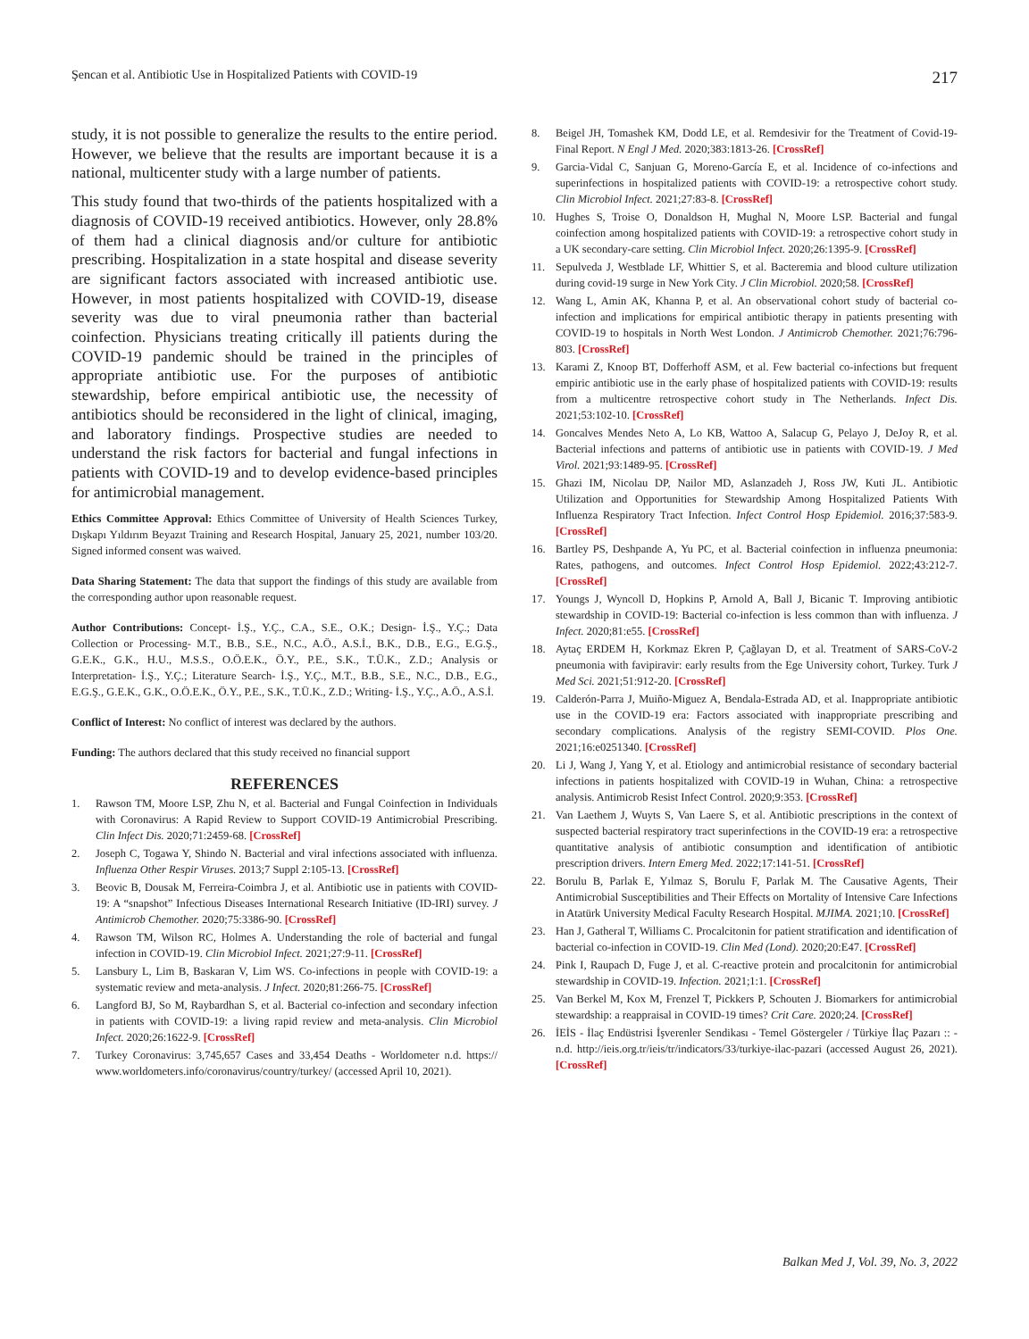Şencan et al. Antibiotic Use in Hospitalized Patients with COVID-19 217
study, it is not possible to generalize the results to the entire period. However, we believe that the results are important because it is a national, multicenter study with a large number of patients.
This study found that two-thirds of the patients hospitalized with a diagnosis of COVID-19 received antibiotics. However, only 28.8% of them had a clinical diagnosis and/or culture for antibiotic prescribing. Hospitalization in a state hospital and disease severity are significant factors associated with increased antibiotic use. However, in most patients hospitalized with COVID-19, disease severity was due to viral pneumonia rather than bacterial coinfection. Physicians treating critically ill patients during the COVID-19 pandemic should be trained in the principles of appropriate antibiotic use. For the purposes of antibiotic stewardship, before empirical antibiotic use, the necessity of antibiotics should be reconsidered in the light of clinical, imaging, and laboratory findings. Prospective studies are needed to understand the risk factors for bacterial and fungal infections in patients with COVID-19 and to develop evidence-based principles for antimicrobial management.
Ethics Committee Approval: Ethics Committee of University of Health Sciences Turkey, Dışkapı Yıldırım Beyazıt Training and Research Hospital, January 25, 2021, number 103/20. Signed informed consent was waived.
Data Sharing Statement: The data that support the findings of this study are available from the corresponding author upon reasonable request.
Author Contributions: Concept- İ.Ş., Y.Ç., C.A., S.E., O.K.; Design- İ.Ş., Y.Ç.; Data Collection or Processing- M.T., B.B., S.E., N.C., A.Ö., A.S.İ., B.K., D.B., E.G., E.G.Ş., G.E.K., G.K., H.U., M.S.S., O.Ö.E.K., Ö.Y., P.E., S.K., T.Ü.K., Z.D.; Analysis or Interpretation- İ.Ş., Y.Ç.; Literature Search- İ.Ş., Y.Ç., M.T., B.B., S.E., N.C., D.B., E.G., E.G.Ş., G.E.K., G.K., O.Ö.E.K., Ö.Y., P.E., S.K., T.Ü.K., Z.D.; Writing- İ.Ş., Y.Ç., A.Ö., A.S.İ.
Conflict of Interest: No conflict of interest was declared by the authors.
Funding: The authors declared that this study received no financial support
REFERENCES
1. Rawson TM, Moore LSP, Zhu N, et al. Bacterial and Fungal Coinfection in Individuals with Coronavirus: A Rapid Review to Support COVID-19 Antimicrobial Prescribing. Clin Infect Dis. 2020;71:2459-68. [CrossRef]
2. Joseph C, Togawa Y, Shindo N. Bacterial and viral infections associated with influenza. Influenza Other Respir Viruses. 2013;7 Suppl 2:105-13. [CrossRef]
3. Beovic B, Dousak M, Ferreira-Coimbra J, et al. Antibiotic use in patients with COVID-19: A “snapshot” Infectious Diseases International Research Initiative (ID-IRI) survey. J Antimicrob Chemother. 2020;75:3386-90. [CrossRef]
4. Rawson TM, Wilson RC, Holmes A. Understanding the role of bacterial and fungal infection in COVID-19. Clin Microbiol Infect. 2021;27:9-11. [CrossRef]
5. Lansbury L, Lim B, Baskaran V, Lim WS. Co-infections in people with COVID-19: a systematic review and meta-analysis. J Infect. 2020;81:266-75. [CrossRef]
6. Langford BJ, So M, Raybardhan S, et al. Bacterial co-infection and secondary infection in patients with COVID-19: a living rapid review and meta-analysis. Clin Microbiol Infect. 2020;26:1622-9. [CrossRef]
7. Turkey Coronavirus: 3,745,657 Cases and 33,454 Deaths - Worldometer n.d. https:// www.worldometers.info/coronavirus/country/turkey/ (accessed April 10, 2021).
8. Beigel JH, Tomashek KM, Dodd LE, et al. Remdesivir for the Treatment of Covid-19- Final Report. N Engl J Med. 2020;383:1813-26. [CrossRef]
9. Garcia-Vidal C, Sanjuan G, Moreno-García E, et al. Incidence of co-infections and superinfections in hospitalized patients with COVID-19: a retrospective cohort study. Clin Microbiol Infect. 2021;27:83-8. [CrossRef]
10. Hughes S, Troise O, Donaldson H, Mughal N, Moore LSP. Bacterial and fungal coinfection among hospitalized patients with COVID-19: a retrospective cohort study in a UK secondary-care setting. Clin Microbiol Infect. 2020;26:1395-9. [CrossRef]
11. Sepulveda J, Westblade LF, Whittier S, et al. Bacteremia and blood culture utilization during covid-19 surge in New York City. J Clin Microbiol. 2020;58. [CrossRef]
12. Wang L, Amin AK, Khanna P, et al. An observational cohort study of bacterial co-infection and implications for empirical antibiotic therapy in patients presenting with COVID-19 to hospitals in North West London. J Antimicrob Chemother. 2021;76:796-803. [CrossRef]
13. Karami Z, Knoop BT, Dofferhoff ASM, et al. Few bacterial co-infections but frequent empiric antibiotic use in the early phase of hospitalized patients with COVID-19: results from a multicentre retrospective cohort study in The Netherlands. Infect Dis. 2021;53:102-10. [CrossRef]
14. Goncalves Mendes Neto A, Lo KB, Wattoo A, Salacup G, Pelayo J, DeJoy R, et al. Bacterial infections and patterns of antibiotic use in patients with COVID-19. J Med Virol. 2021;93:1489-95. [CrossRef]
15. Ghazi IM, Nicolau DP, Nailor MD, Aslanzadeh J, Ross JW, Kuti JL. Antibiotic Utilization and Opportunities for Stewardship Among Hospitalized Patients With Influenza Respiratory Tract Infection. Infect Control Hosp Epidemiol. 2016;37:583-9. [CrossRef]
16. Bartley PS, Deshpande A, Yu PC, et al. Bacterial coinfection in influenza pneumonia: Rates, pathogens, and outcomes. Infect Control Hosp Epidemiol. 2022;43:212-7. [CrossRef]
17. Youngs J, Wyncoll D, Hopkins P, Arnold A, Ball J, Bicanic T. Improving antibiotic stewardship in COVID-19: Bacterial co-infection is less common than with influenza. J Infect. 2020;81:e55. [CrossRef]
18. Aytaç ERDEM H, Korkmaz Ekren P, Çağlayan D, et al. Treatment of SARS-CoV-2 pneumonia with favipiravir: early results from the Ege University cohort, Turkey. Turk J Med Sci. 2021;51:912-20. [CrossRef]
19. Calderón-Parra J, Muiño-Miguez A, Bendala-Estrada AD, et al. Inappropriate antibiotic use in the COVID-19 era: Factors associated with inappropriate prescribing and secondary complications. Analysis of the registry SEMI-COVID. Plos One. 2021;16:e0251340. [CrossRef]
20. Li J, Wang J, Yang Y, et al. Etiology and antimicrobial resistance of secondary bacterial infections in patients hospitalized with COVID-19 in Wuhan, China: a retrospective analysis. Antimicrob Resist Infect Control. 2020;9:353. [CrossRef]
21. Van Laethem J, Wuyts S, Van Laere S, et al. Antibiotic prescriptions in the context of suspected bacterial respiratory tract superinfections in the COVID-19 era: a retrospective quantitative analysis of antibiotic consumption and identification of antibiotic prescription drivers. Intern Emerg Med. 2022;17:141-51. [CrossRef]
22. Borulu B, Parlak E, Yılmaz S, Borulu F, Parlak M. The Causative Agents, Their Antimicrobial Susceptibilities and Their Effects on Mortality of Intensive Care Infections in Atatürk University Medical Faculty Research Hospital. MJIMA. 2021;10. [CrossRef]
23. Han J, Gatheral T, Williams C. Procalcitonin for patient stratification and identification of bacterial co-infection in COVID-19. Clin Med (Lond). 2020;20:E47. [CrossRef]
24. Pink I, Raupach D, Fuge J, et al. C-reactive protein and procalcitonin for antimicrobial stewardship in COVID-19. Infection. 2021;1:1. [CrossRef]
25. Van Berkel M, Kox M, Frenzel T, Pickkers P, Schouten J. Biomarkers for antimicrobial stewardship: a reappraisal in COVID-19 times? Crit Care. 2020;24. [CrossRef]
26. İEİS - İlaç Endüstrisi İşverenler Sendikası - Temel Göstergeler / Türkiye İlaç Pazarı :: - n.d. http://ieis.org.tr/ieis/tr/indicators/33/turkiye-ilac-pazari (accessed August 26, 2021). [CrossRef]
Balkan Med J, Vol. 39, No. 3, 2022